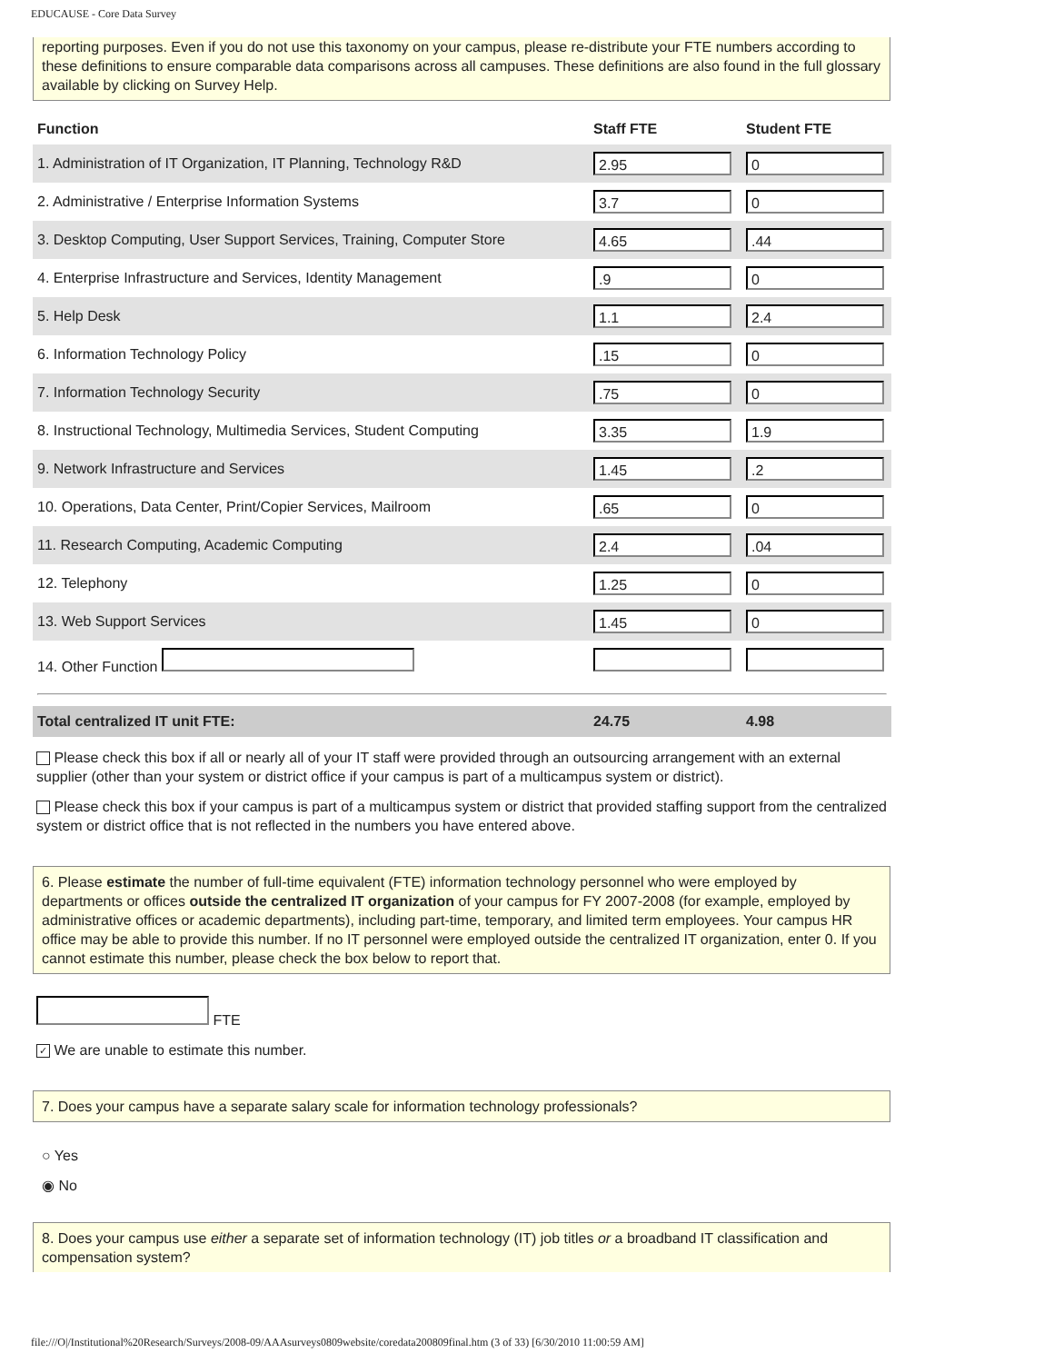EDUCAUSE - Core Data Survey
reporting purposes. Even if you do not use this taxonomy on your campus, please re-distribute your FTE numbers according to these definitions to ensure comparable data comparisons across all campuses. These definitions are also found in the full glossary available by clicking on Survey Help.
| Function | Staff FTE | Student FTE |
| --- | --- | --- |
| 1. Administration of IT Organization, IT Planning, Technology R&D | 2.95 | 0 |
| 2. Administrative / Enterprise Information Systems | 3.7 | 0 |
| 3. Desktop Computing, User Support Services, Training, Computer Store | 4.65 | .44 |
| 4. Enterprise Infrastructure and Services, Identity Management | .9 | 0 |
| 5. Help Desk | 1.1 | 2.4 |
| 6. Information Technology Policy | .15 | 0 |
| 7. Information Technology Security | .75 | 0 |
| 8. Instructional Technology, Multimedia Services, Student Computing | 3.35 | 1.9 |
| 9. Network Infrastructure and Services | 1.45 | .2 |
| 10. Operations, Data Center, Print/Copier Services, Mailroom | .65 | 0 |
| 11. Research Computing, Academic Computing | 2.4 | .04 |
| 12. Telephony | 1.25 | 0 |
| 13. Web Support Services | 1.45 | 0 |
| 14. Other Function | | |
| Total centralized IT unit FTE: | 24.75 | 4.98 |
Please check this box if all or nearly all of your IT staff were provided through an outsourcing arrangement with an external supplier (other than your system or district office if your campus is part of a multicampus system or district).
Please check this box if your campus is part of a multicampus system or district that provided staffing support from the centralized system or district office that is not reflected in the numbers you have entered above.
6. Please estimate the number of full-time equivalent (FTE) information technology personnel who were employed by departments or offices outside the centralized IT organization of your campus for FY 2007-2008 (for example, employed by administrative offices or academic departments), including part-time, temporary, and limited term employees. Your campus HR office may be able to provide this number. If no IT personnel were employed outside the centralized IT organization, enter 0. If you cannot estimate this number, please check the box below to report that.
FTE
✓ We are unable to estimate this number.
7. Does your campus have a separate salary scale for information technology professionals?
○ Yes
◉ No
8. Does your campus use either a separate set of information technology (IT) job titles or a broadband IT classification and compensation system?
file:///O|/Institutional%20Research/Surveys/2008-09/AAAsurveys0809website/coredata200809final.htm (3 of 33) [6/30/2010 11:00:59 AM]